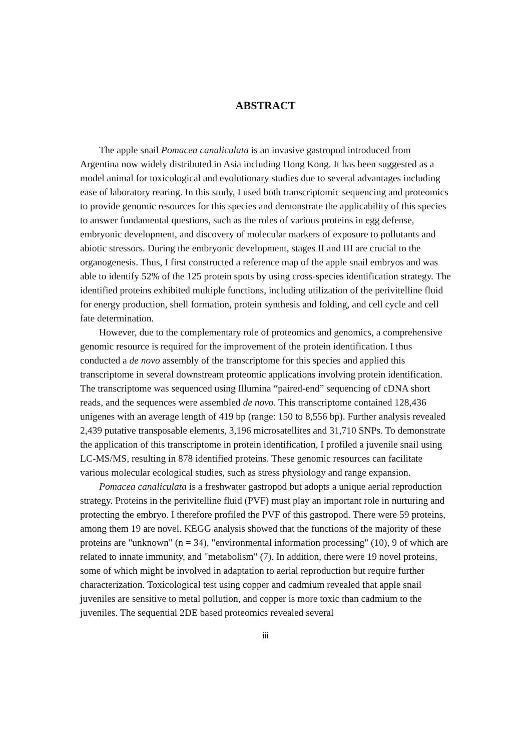ABSTRACT
The apple snail Pomacea canaliculata is an invasive gastropod introduced from Argentina now widely distributed in Asia including Hong Kong. It has been suggested as a model animal for toxicological and evolutionary studies due to several advantages including ease of laboratory rearing. In this study, I used both transcriptomic sequencing and proteomics to provide genomic resources for this species and demonstrate the applicability of this species to answer fundamental questions, such as the roles of various proteins in egg defense, embryonic development, and discovery of molecular markers of exposure to pollutants and abiotic stressors. During the embryonic development, stages II and III are crucial to the organogenesis. Thus, I first constructed a reference map of the apple snail embryos and was able to identify 52% of the 125 protein spots by using cross-species identification strategy. The identified proteins exhibited multiple functions, including utilization of the perivitelline fluid for energy production, shell formation, protein synthesis and folding, and cell cycle and cell fate determination.
However, due to the complementary role of proteomics and genomics, a comprehensive genomic resource is required for the improvement of the protein identification. I thus conducted a de novo assembly of the transcriptome for this species and applied this transcriptome in several downstream proteomic applications involving protein identification. The transcriptome was sequenced using Illumina “paired-end” sequencing of cDNA short reads, and the sequences were assembled de novo. This transcriptome contained 128,436 unigenes with an average length of 419 bp (range: 150 to 8,556 bp). Further analysis revealed 2,439 putative transposable elements, 3,196 microsatellites and 31,710 SNPs. To demonstrate the application of this transcriptome in protein identification, I profiled a juvenile snail using LC-MS/MS, resulting in 878 identified proteins. These genomic resources can facilitate various molecular ecological studies, such as stress physiology and range expansion.
Pomacea canaliculata is a freshwater gastropod but adopts a unique aerial reproduction strategy. Proteins in the perivitelline fluid (PVF) must play an important role in nurturing and protecting the embryo. I therefore profiled the PVF of this gastropod. There were 59 proteins, among them 19 are novel. KEGG analysis showed that the functions of the majority of these proteins are "unknown" (n = 34), "environmental information processing" (10), 9 of which are related to innate immunity, and "metabolism" (7). In addition, there were 19 novel proteins, some of which might be involved in adaptation to aerial reproduction but require further characterization. Toxicological test using copper and cadmium revealed that apple snail juveniles are sensitive to metal pollution, and copper is more toxic than cadmium to the juveniles. The sequential 2DE based proteomics revealed several
iii